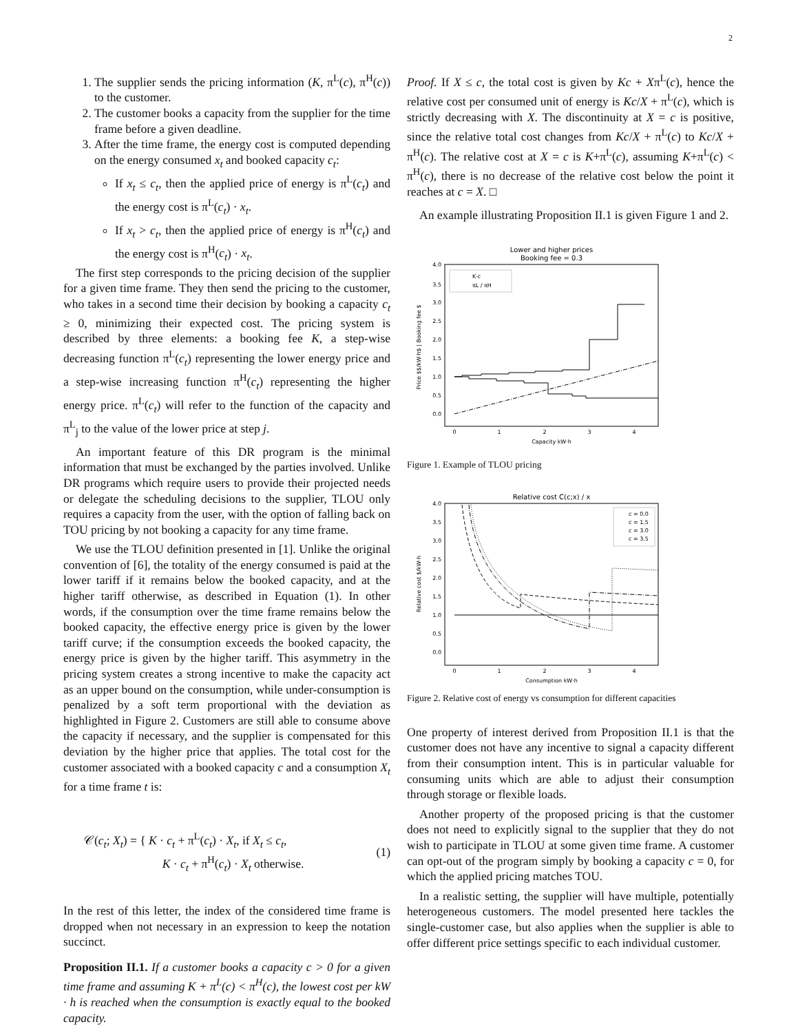2
1. The supplier sends the pricing information (K, π<sup>L</sup>(c), π<sup>H</sup>(c)) to the customer.
2. The customer books a capacity from the supplier for the time frame before a given deadline.
3. After the time frame, the energy cost is computed depending on the energy consumed x<sub>t</sub> and booked capacity c<sub>t</sub>:
If x<sub>t</sub> ≤ c<sub>t</sub>, then the applied price of energy is π<sup>L</sup>(c<sub>t</sub>) and the energy cost is π<sup>L</sup>(c<sub>t</sub>) · x<sub>t</sub>.
If x<sub>t</sub> > c<sub>t</sub>, then the applied price of energy is π<sup>H</sup>(c<sub>t</sub>) and the energy cost is π<sup>H</sup>(c<sub>t</sub>) · x<sub>t</sub>.
The first step corresponds to the pricing decision of the supplier for a given time frame. They then send the pricing to the customer, who takes in a second time their decision by booking a capacity c<sub>t</sub> ≥ 0, minimizing their expected cost. The pricing system is described by three elements: a booking fee K, a step-wise decreasing function π<sup>L</sup>(c<sub>t</sub>) representing the lower energy price and a step-wise increasing function π<sup>H</sup>(c<sub>t</sub>) representing the higher energy price. π<sup>L</sup>(c<sub>t</sub>) will refer to the function of the capacity and π<sup>L</sup><sub>j</sub> to the value of the lower price at step j.
An important feature of this DR program is the minimal information that must be exchanged by the parties involved. Unlike DR programs which require users to provide their projected needs or delegate the scheduling decisions to the supplier, TLOU only requires a capacity from the user, with the option of falling back on TOU pricing by not booking a capacity for any time frame.
We use the TLOU definition presented in [1]. Unlike the original convention of [6], the totality of the energy consumed is paid at the lower tariff if it remains below the booked capacity, and at the higher tariff otherwise, as described in Equation (1). In other words, if the consumption over the time frame remains below the booked capacity, the effective energy price is given by the lower tariff curve; if the consumption exceeds the booked capacity, the energy price is given by the higher tariff. This asymmetry in the pricing system creates a strong incentive to make the capacity act as an upper bound on the consumption, while under-consumption is penalized by a soft term proportional with the deviation as highlighted in Figure 2. Customers are still able to consume above the capacity if necessary, and the supplier is compensated for this deviation by the higher price that applies. The total cost for the customer associated with a booked capacity c and a consumption X<sub>t</sub> for a time frame t is:
𝒞(c<sub>t</sub>; X<sub>t</sub>) = { K · c<sub>t</sub> + π<sup>L</sup>(c<sub>t</sub>) · X<sub>t</sub>, if X<sub>t</sub> ≤ c<sub>t</sub>,
K · c<sub>t</sub> + π<sup>H</sup>(c<sub>t</sub>) · X<sub>t</sub> otherwise. (1)
In the rest of this letter, the index of the considered time frame is dropped when not necessary in an expression to keep the notation succinct.
Proposition II.1. If a customer books a capacity c > 0 for a given time frame and assuming K + π<sup>L</sup>(c) < π<sup>H</sup>(c), the lowest cost per kW · h is reached when the consumption is exactly equal to the booked capacity.
Proof. If X ≤ c, the total cost is given by Kc + Xπ<sup>L</sup>(c), hence the relative cost per consumed unit of energy is Kc/X + π<sup>L</sup>(c), which is strictly decreasing with X. The discontinuity at X = c is positive, since the relative total cost changes from Kc/X + π<sup>L</sup>(c) to Kc/X + π<sup>H</sup>(c). The relative cost at X = c is K+π<sup>L</sup>(c), assuming K+π<sup>L</sup>(c) < π<sup>H</sup>(c), there is no decrease of the relative cost below the point it reaches at c = X. □
An example illustrating Proposition II.1 is given Figure 1 and 2.
Lower and higher prices
Booking fee = 0.3
4.0
3.5
3.0
2.5
2.0
1.5
1.0
0.5
0.0
0
1
2
3
4
Capacity kW·h
Price $$/kW·h$ | Booking fee $
K·c
πL / πH
Figure 1. Example of TLOU pricing
Relative cost C(c;x) / x
4.0
3.5
3.0
2.5
2.0
1.5
1.0
0.5
0.0
0
1
2
3
4
Consumption kW·h
Relative cost $/kW·h
c = 0.0
c = 1.5
c = 3.0
c = 3.5
Figure 2. Relative cost of energy vs consumption for different capacities
One property of interest derived from Proposition II.1 is that the customer does not have any incentive to signal a capacity different from their consumption intent. This is in particular valuable for consuming units which are able to adjust their consumption through storage or flexible loads.
Another property of the proposed pricing is that the customer does not need to explicitly signal to the supplier that they do not wish to participate in TLOU at some given time frame. A customer can opt-out of the program simply by booking a capacity c = 0, for which the applied pricing matches TOU.
In a realistic setting, the supplier will have multiple, potentially heterogeneous customers. The model presented here tackles the single-customer case, but also applies when the supplier is able to offer different price settings specific to each individual customer.